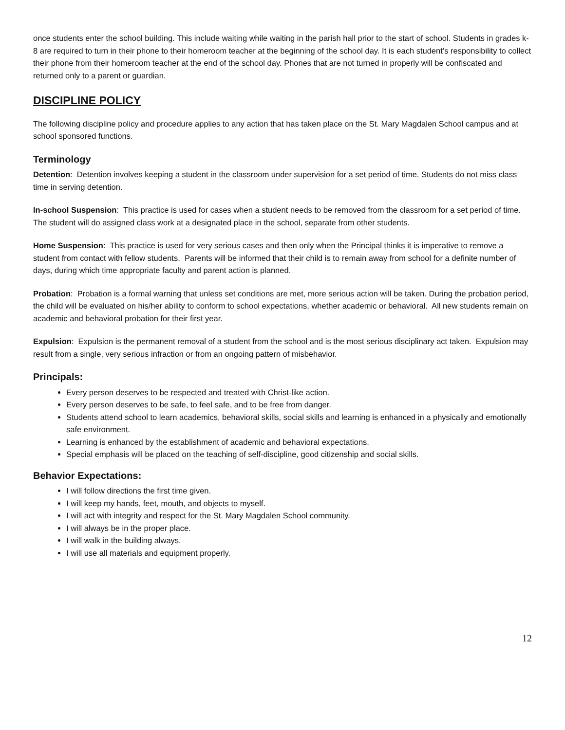once students enter the school building. This include waiting while waiting in the parish hall prior to the start of school. Students in grades k-8 are required to turn in their phone to their homeroom teacher at the beginning of the school day. It is each student’s responsibility to collect their phone from their homeroom teacher at the end of the school day. Phones that are not turned in properly will be confiscated and returned only to a parent or guardian.
DISCIPLINE POLICY
The following discipline policy and procedure applies to any action that has taken place on the St. Mary Magdalen School campus and at school sponsored functions.
Terminology
Detention: Detention involves keeping a student in the classroom under supervision for a set period of time. Students do not miss class time in serving detention.
In-school Suspension: This practice is used for cases when a student needs to be removed from the classroom for a set period of time. The student will do assigned class work at a designated place in the school, separate from other students.
Home Suspension: This practice is used for very serious cases and then only when the Principal thinks it is imperative to remove a student from contact with fellow students. Parents will be informed that their child is to remain away from school for a definite number of days, during which time appropriate faculty and parent action is planned.
Probation: Probation is a formal warning that unless set conditions are met, more serious action will be taken. During the probation period, the child will be evaluated on his/her ability to conform to school expectations, whether academic or behavioral. All new students remain on academic and behavioral probation for their first year.
Expulsion: Expulsion is the permanent removal of a student from the school and is the most serious disciplinary act taken. Expulsion may result from a single, very serious infraction or from an ongoing pattern of misbehavior.
Principals:
Every person deserves to be respected and treated with Christ-like action.
Every person deserves to be safe, to feel safe, and to be free from danger.
Students attend school to learn academics, behavioral skills, social skills and learning is enhanced in a physically and emotionally safe environment.
Learning is enhanced by the establishment of academic and behavioral expectations.
Special emphasis will be placed on the teaching of self-discipline, good citizenship and social skills.
Behavior Expectations:
I will follow directions the first time given.
I will keep my hands, feet, mouth, and objects to myself.
I will act with integrity and respect for the St. Mary Magdalen School community.
I will always be in the proper place.
I will walk in the building always.
I will use all materials and equipment properly.
12